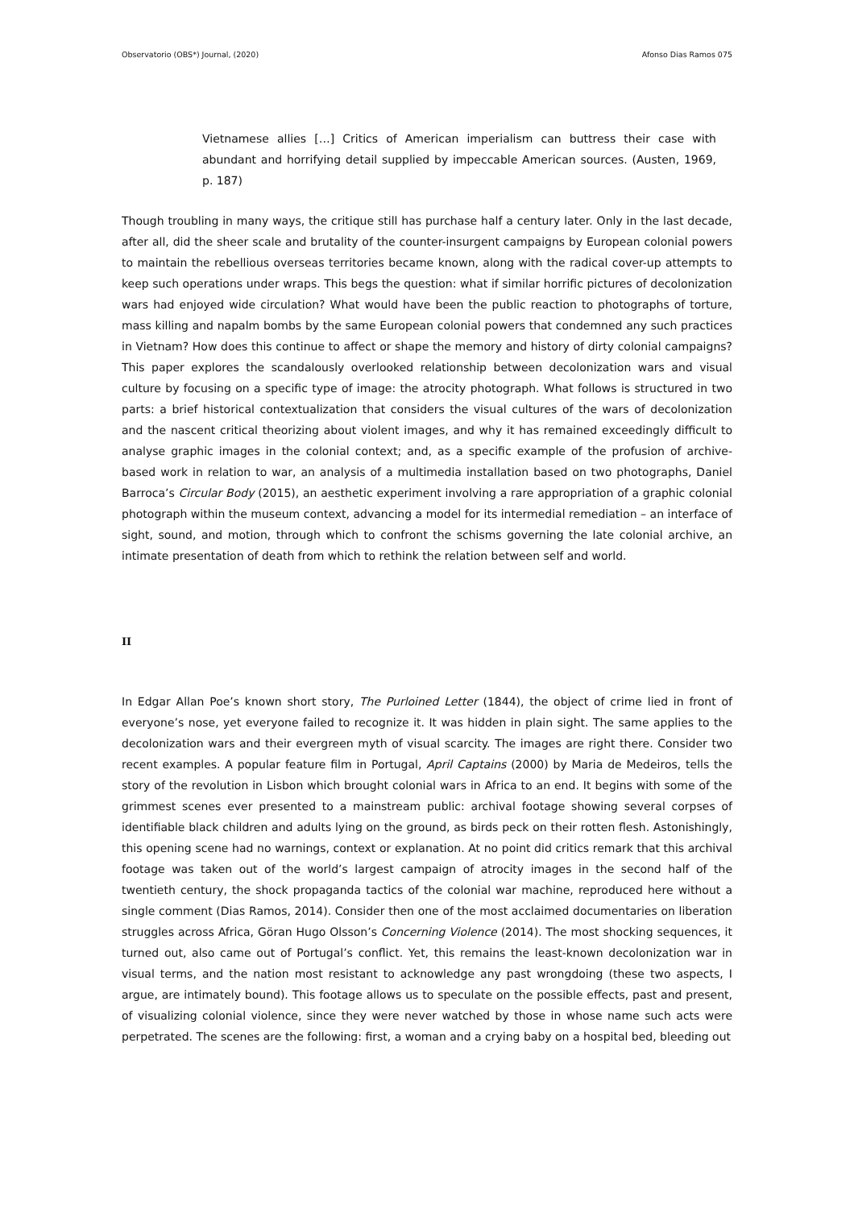Observatorio (OBS*) Journal, (2020) Afonso Dias Ramos 075
Vietnamese allies […] Critics of American imperialism can buttress their case with abundant and horrifying detail supplied by impeccable American sources. (Austen, 1969, p. 187)
Though troubling in many ways, the critique still has purchase half a century later. Only in the last decade, after all, did the sheer scale and brutality of the counter-insurgent campaigns by European colonial powers to maintain the rebellious overseas territories became known, along with the radical cover-up attempts to keep such operations under wraps. This begs the question: what if similar horrific pictures of decolonization wars had enjoyed wide circulation? What would have been the public reaction to photographs of torture, mass killing and napalm bombs by the same European colonial powers that condemned any such practices in Vietnam? How does this continue to affect or shape the memory and history of dirty colonial campaigns? This paper explores the scandalously overlooked relationship between decolonization wars and visual culture by focusing on a specific type of image: the atrocity photograph. What follows is structured in two parts: a brief historical contextualization that considers the visual cultures of the wars of decolonization and the nascent critical theorizing about violent images, and why it has remained exceedingly difficult to analyse graphic images in the colonial context; and, as a specific example of the profusion of archive-based work in relation to war, an analysis of a multimedia installation based on two photographs, Daniel Barroca’s Circular Body (2015), an aesthetic experiment involving a rare appropriation of a graphic colonial photograph within the museum context, advancing a model for its intermedial remediation – an interface of sight, sound, and motion, through which to confront the schisms governing the late colonial archive, an intimate presentation of death from which to rethink the relation between self and world.
II
In Edgar Allan Poe’s known short story, The Purloined Letter (1844), the object of crime lied in front of everyone’s nose, yet everyone failed to recognize it. It was hidden in plain sight. The same applies to the decolonization wars and their evergreen myth of visual scarcity. The images are right there. Consider two recent examples. A popular feature film in Portugal, April Captains (2000) by Maria de Medeiros, tells the story of the revolution in Lisbon which brought colonial wars in Africa to an end. It begins with some of the grimmest scenes ever presented to a mainstream public: archival footage showing several corpses of identifiable black children and adults lying on the ground, as birds peck on their rotten flesh. Astonishingly, this opening scene had no warnings, context or explanation. At no point did critics remark that this archival footage was taken out of the world’s largest campaign of atrocity images in the second half of the twentieth century, the shock propaganda tactics of the colonial war machine, reproduced here without a single comment (Dias Ramos, 2014). Consider then one of the most acclaimed documentaries on liberation struggles across Africa, Göran Hugo Olsson’s Concerning Violence (2014). The most shocking sequences, it turned out, also came out of Portugal’s conflict. Yet, this remains the least-known decolonization war in visual terms, and the nation most resistant to acknowledge any past wrongdoing (these two aspects, I argue, are intimately bound). This footage allows us to speculate on the possible effects, past and present, of visualizing colonial violence, since they were never watched by those in whose name such acts were perpetrated. The scenes are the following: first, a woman and a crying baby on a hospital bed, bleeding out